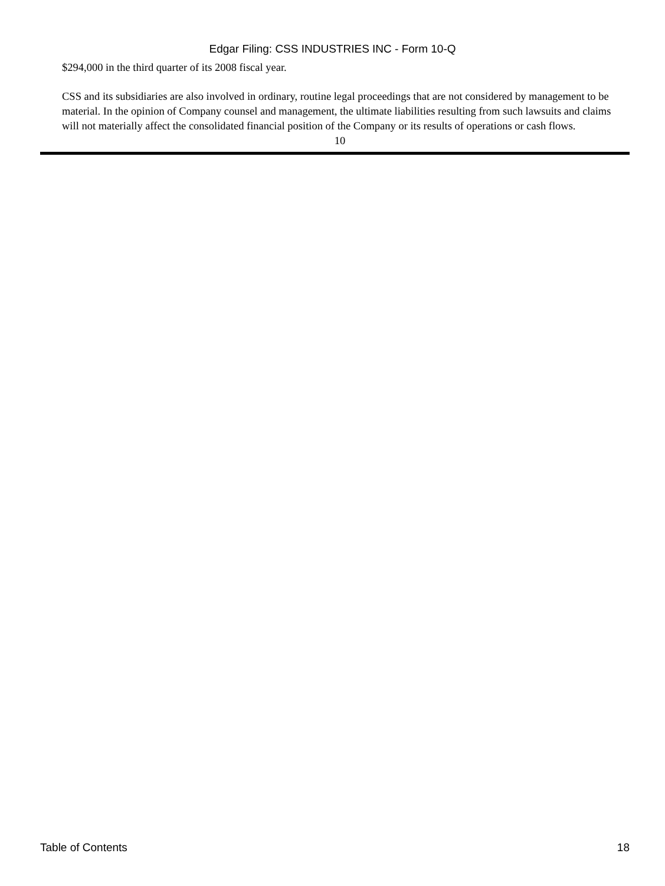Edgar Filing: CSS INDUSTRIES INC - Form 10-Q
$294,000 in the third quarter of its 2008 fiscal year.
CSS and its subsidiaries are also involved in ordinary, routine legal proceedings that are not considered by management to be material. In the opinion of Company counsel and management, the ultimate liabilities resulting from such lawsuits and claims will not materially affect the consolidated financial position of the Company or its results of operations or cash flows.
10
Table of Contents 18